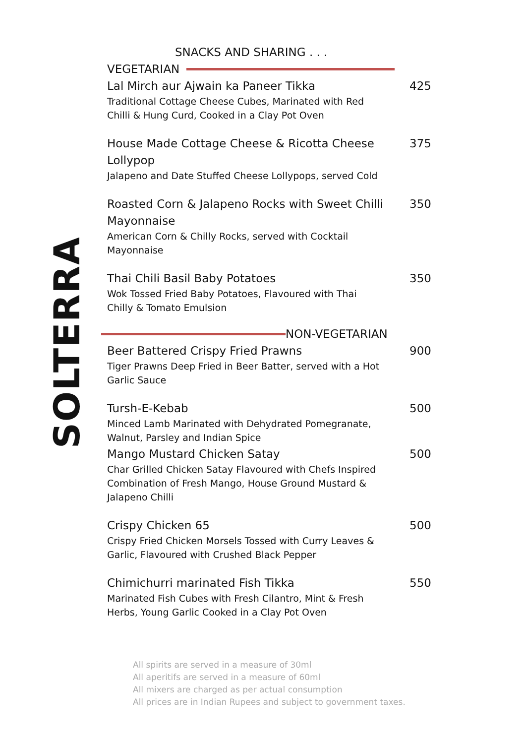SOLTERRA
SNACKS AND SHARING . . .
VEGETARIAN
Lal Mirch aur Ajwain ka Paneer Tikka
Traditional Cottage Cheese Cubes, Marinated with Red Chilli & Hung Curd, Cooked in a Clay Pot Oven
425
House Made Cottage Cheese & Ricotta Cheese Lollypop
Jalapeno and Date Stuffed Cheese Lollypops, served Cold
375
Roasted Corn & Jalapeno Rocks with Sweet Chilli Mayonnaise
American Corn & Chilly Rocks, served with Cocktail Mayonnaise
350
Thai Chili Basil Baby Potatoes
Wok Tossed Fried Baby Potatoes, Flavoured with Thai Chilly & Tomato Emulsion
350
NON-VEGETARIAN
Beer Battered Crispy Fried Prawns
Tiger Prawns Deep Fried in Beer Batter, served with a Hot Garlic Sauce
900
Tursh-E-Kebab
Minced Lamb Marinated with Dehydrated Pomegranate, Walnut, Parsley and Indian Spice
500
Mango Mustard Chicken Satay
Char Grilled Chicken Satay Flavoured with Chefs Inspired Combination of Fresh Mango, House Ground Mustard & Jalapeno Chilli
500
Crispy Chicken 65
Crispy Fried Chicken Morsels Tossed with Curry Leaves & Garlic, Flavoured with Crushed Black Pepper
500
Chimichurri marinated Fish Tikka
Marinated Fish Cubes with Fresh Cilantro, Mint & Fresh Herbs, Young Garlic Cooked in a Clay Pot Oven
550
All spirits are served in a measure of 30ml
All aperitifs are served in a measure of 60ml
All mixers are charged as per actual consumption
All prices are in Indian Rupees and subject to government taxes.